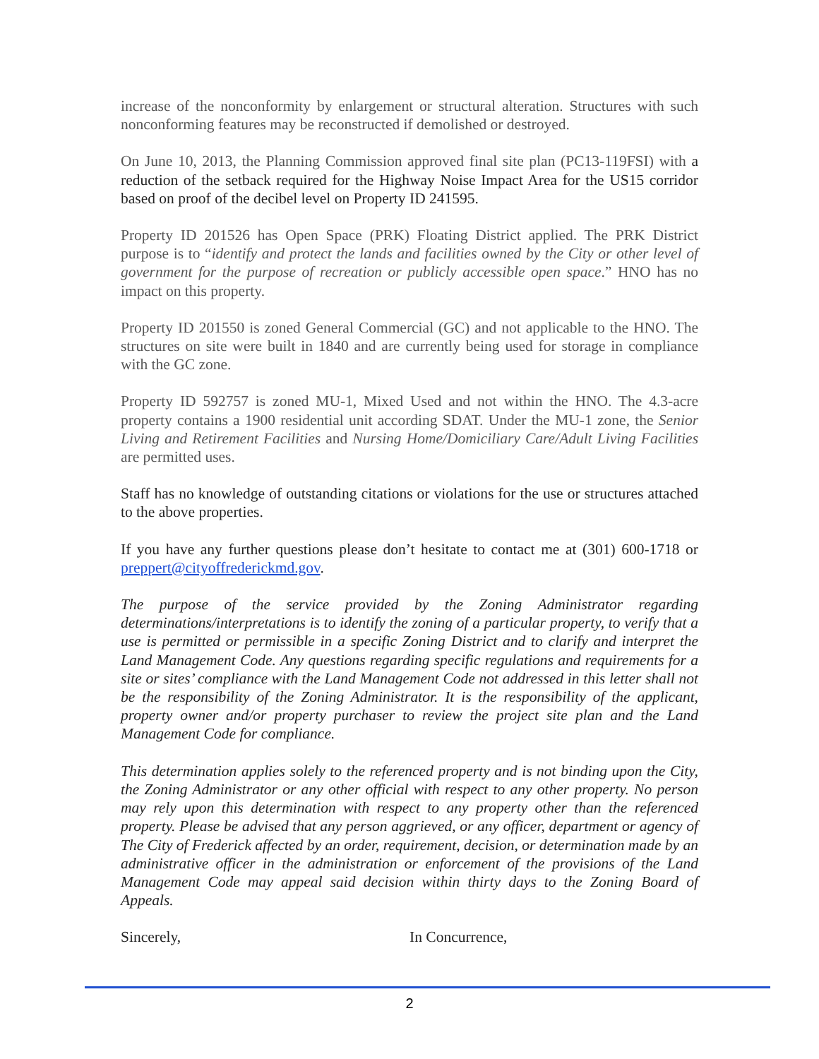increase of the nonconformity by enlargement or structural alteration. Structures with such nonconforming features may be reconstructed if demolished or destroyed.
On June 10, 2013, the Planning Commission approved final site plan (PC13-119FSI) with a reduction of the setback required for the Highway Noise Impact Area for the US15 corridor based on proof of the decibel level on Property ID 241595.
Property ID 201526 has Open Space (PRK) Floating District applied. The PRK District purpose is to “identify and protect the lands and facilities owned by the City or other level of government for the purpose of recreation or publicly accessible open space.” HNO has no impact on this property.
Property ID 201550 is zoned General Commercial (GC) and not applicable to the HNO. The structures on site were built in 1840 and are currently being used for storage in compliance with the GC zone.
Property ID 592757 is zoned MU-1, Mixed Used and not within the HNO. The 4.3-acre property contains a 1900 residential unit according SDAT. Under the MU-1 zone, the Senior Living and Retirement Facilities and Nursing Home/Domiciliary Care/Adult Living Facilities are permitted uses.
Staff has no knowledge of outstanding citations or violations for the use or structures attached to the above properties.
If you have any further questions please don’t hesitate to contact me at (301) 600-1718 or preppert@cityoffrederickmd.gov.
The purpose of the service provided by the Zoning Administrator regarding determinations/interpretations is to identify the zoning of a particular property, to verify that a use is permitted or permissible in a specific Zoning District and to clarify and interpret the Land Management Code. Any questions regarding specific regulations and requirements for a site or sites’ compliance with the Land Management Code not addressed in this letter shall not be the responsibility of the Zoning Administrator. It is the responsibility of the applicant, property owner and/or property purchaser to review the project site plan and the Land Management Code for compliance.
This determination applies solely to the referenced property and is not binding upon the City, the Zoning Administrator or any other official with respect to any other property. No person may rely upon this determination with respect to any property other than the referenced property. Please be advised that any person aggrieved, or any officer, department or agency of The City of Frederick affected by an order, requirement, decision, or determination made by an administrative officer in the administration or enforcement of the provisions of the Land Management Code may appeal said decision within thirty days to the Zoning Board of Appeals.
Sincerely, In Concurrence,
2